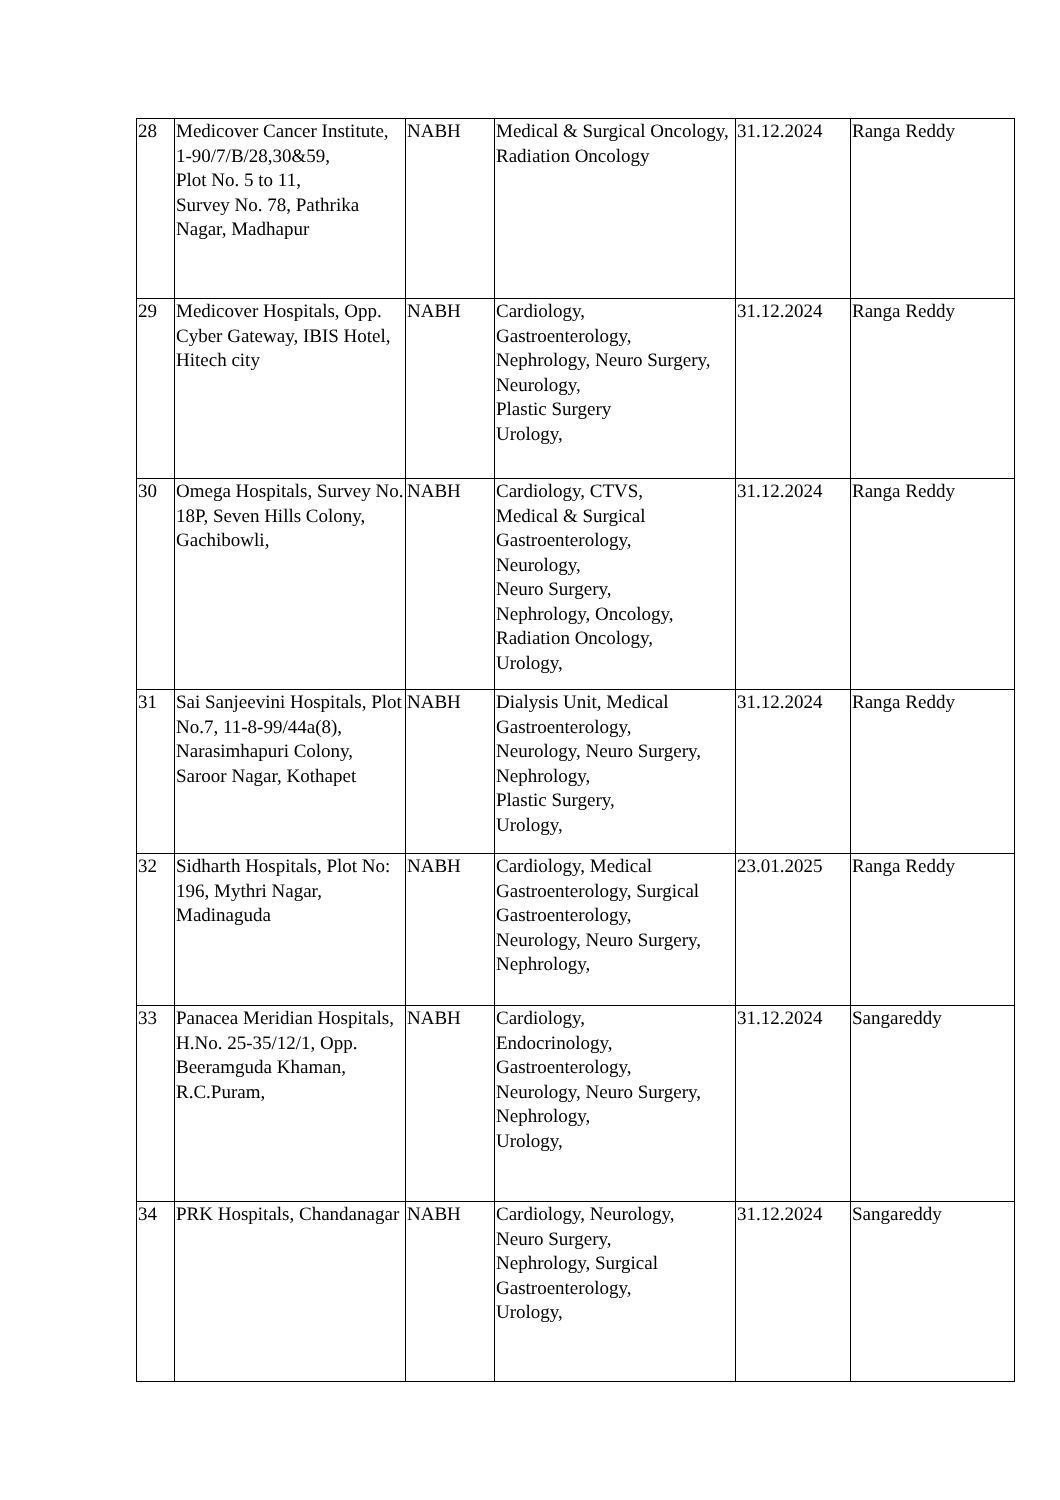| 28 | Medicover Cancer Institute, 1-90/7/B/28,30&59, Plot No. 5 to 11, Survey No. 78, Pathrika Nagar, Madhapur | NABH | Medical & Surgical Oncology, Radiation Oncology | 31.12.2024 | Ranga Reddy |
| 29 | Medicover Hospitals, Opp. Cyber Gateway, IBIS Hotel, Hitech city | NABH | Cardiology, Gastroenterology, Nephrology, Neuro Surgery, Neurology, Plastic Surgery Urology, | 31.12.2024 | Ranga Reddy |
| 30 | Omega Hospitals, Survey No. 18P, Seven Hills Colony, Gachibowli, | NABH | Cardiology, CTVS, Medical & Surgical Gastroenterology, Neurology, Neuro Surgery, Nephrology, Oncology, Radiation Oncology, Urology, | 31.12.2024 | Ranga Reddy |
| 31 | Sai Sanjeevini Hospitals, Plot No.7, 11-8-99/44a(8), Narasimhapuri Colony, Saroor Nagar, Kothapet | NABH | Dialysis Unit, Medical Gastroenterology, Neurology, Neuro Surgery, Nephrology, Plastic Surgery, Urology, | 31.12.2024 | Ranga Reddy |
| 32 | Sidharth Hospitals, Plot No: 196, Mythri Nagar, Madinaguda | NABH | Cardiology, Medical Gastroenterology, Surgical Gastroenterology, Neurology, Neuro Surgery, Nephrology, | 23.01.2025 | Ranga Reddy |
| 33 | Panacea Meridian Hospitals, H.No. 25-35/12/1, Opp. Beeramguda Khaman, R.C.Puram, | NABH | Cardiology, Endocrinology, Gastroenterology, Neurology, Neuro Surgery, Nephrology, Urology, | 31.12.2024 | Sangareddy |
| 34 | PRK Hospitals, Chandanagar | NABH | Cardiology, Neurology, Neuro Surgery, Nephrology, Surgical Gastroenterology, Urology, | 31.12.2024 | Sangareddy |